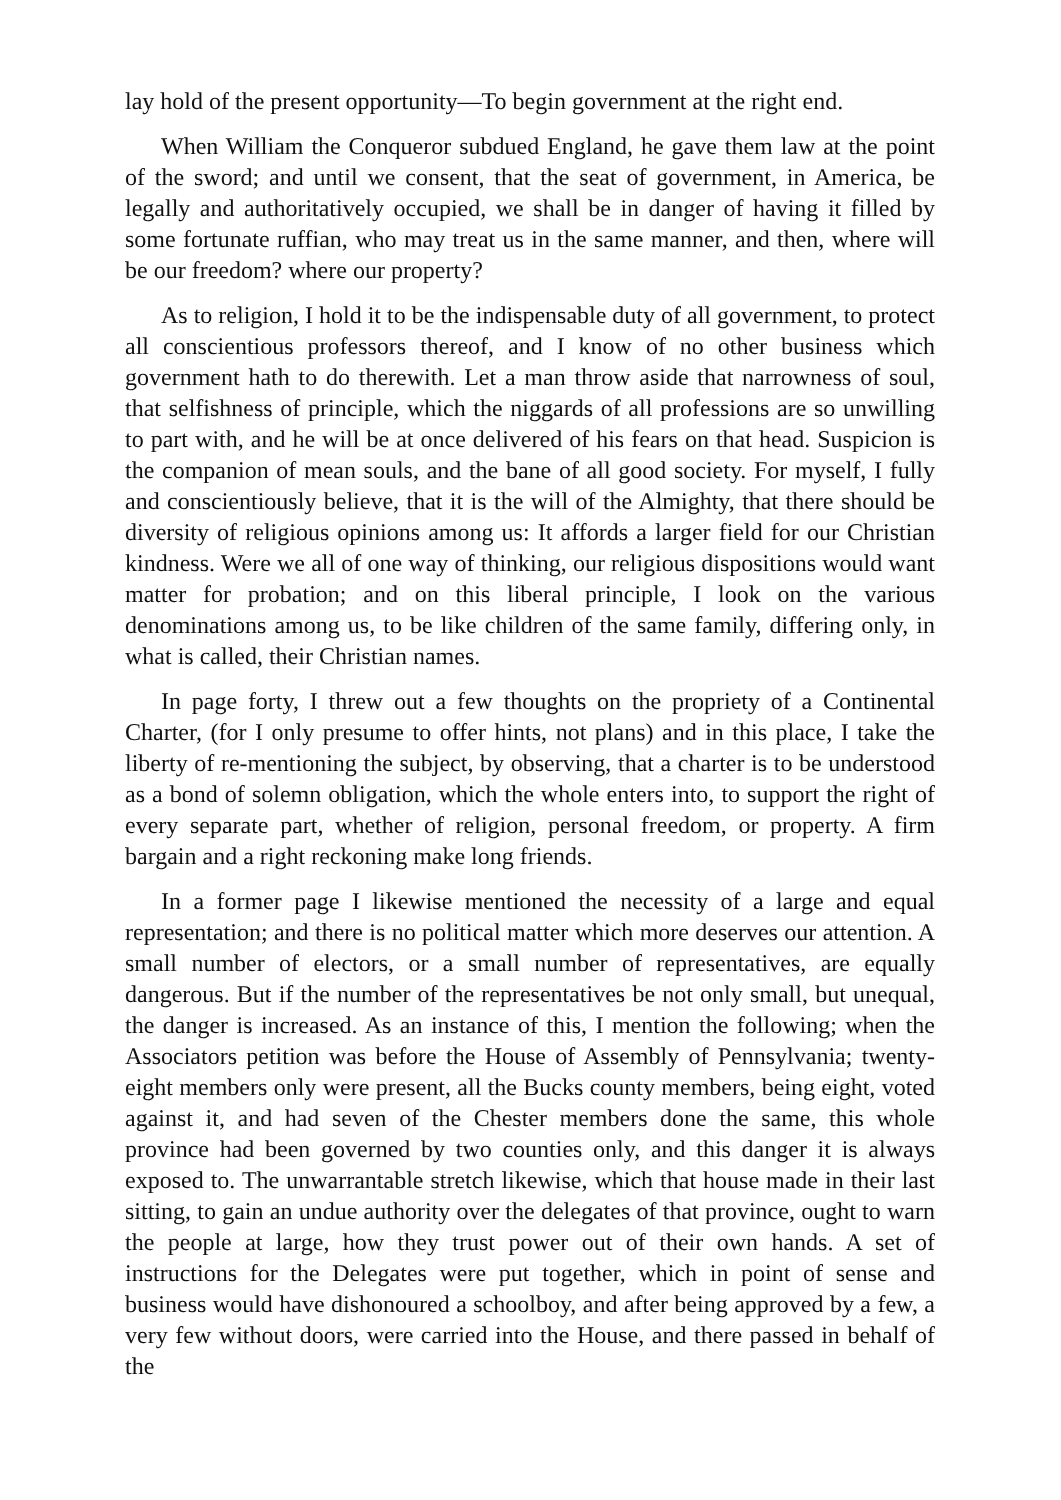lay hold of the present opportunity—To begin government at the right end.
When William the Conqueror subdued England, he gave them law at the point of the sword; and until we consent, that the seat of government, in America, be legally and authoritatively occupied, we shall be in danger of having it filled by some fortunate ruffian, who may treat us in the same manner, and then, where will be our freedom? where our property?
As to religion, I hold it to be the indispensable duty of all government, to protect all conscientious professors thereof, and I know of no other business which government hath to do therewith. Let a man throw aside that narrowness of soul, that selfishness of principle, which the niggards of all professions are so unwilling to part with, and he will be at once delivered of his fears on that head. Suspicion is the companion of mean souls, and the bane of all good society. For myself, I fully and conscientiously believe, that it is the will of the Almighty, that there should be diversity of religious opinions among us: It affords a larger field for our Christian kindness. Were we all of one way of thinking, our religious dispositions would want matter for probation; and on this liberal principle, I look on the various denominations among us, to be like children of the same family, differing only, in what is called, their Christian names.
In page forty, I threw out a few thoughts on the propriety of a Continental Charter, (for I only presume to offer hints, not plans) and in this place, I take the liberty of re-mentioning the subject, by observing, that a charter is to be understood as a bond of solemn obligation, which the whole enters into, to support the right of every separate part, whether of religion, personal freedom, or property. A firm bargain and a right reckoning make long friends.
In a former page I likewise mentioned the necessity of a large and equal representation; and there is no political matter which more deserves our attention. A small number of electors, or a small number of representatives, are equally dangerous. But if the number of the representatives be not only small, but unequal, the danger is increased. As an instance of this, I mention the following; when the Associators petition was before the House of Assembly of Pennsylvania; twenty-eight members only were present, all the Bucks county members, being eight, voted against it, and had seven of the Chester members done the same, this whole province had been governed by two counties only, and this danger it is always exposed to. The unwarrantable stretch likewise, which that house made in their last sitting, to gain an undue authority over the delegates of that province, ought to warn the people at large, how they trust power out of their own hands. A set of instructions for the Delegates were put together, which in point of sense and business would have dishonoured a schoolboy, and after being approved by a few, a very few without doors, were carried into the House, and there passed in behalf of the